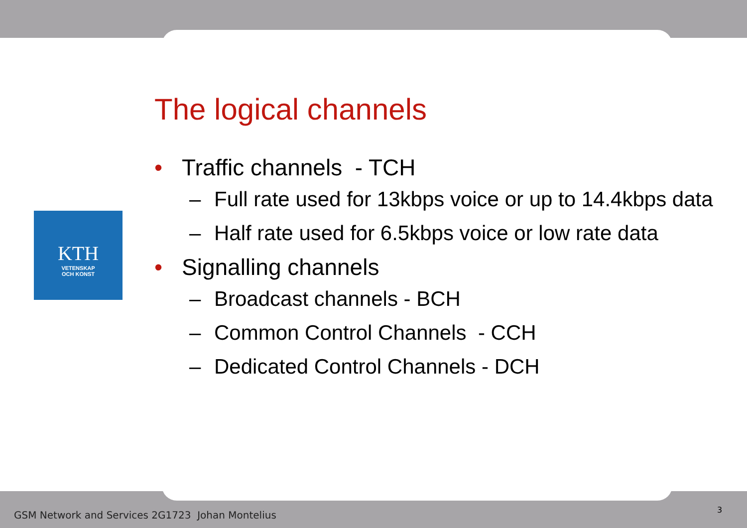KTH
VETENSKAP
OCH KONST
The logical channels
• Traffic channels - TCH
– Full rate used for 13kbps voice or up to 14.4kbps data
– Half rate used for 6.5kbps voice or low rate data
• Signalling channels
– Broadcast channels - BCH
– Common Control Channels - CCH
– Dedicated Control Channels - DCH
GSM Network and Services 2G1723 Johan Montelius
3